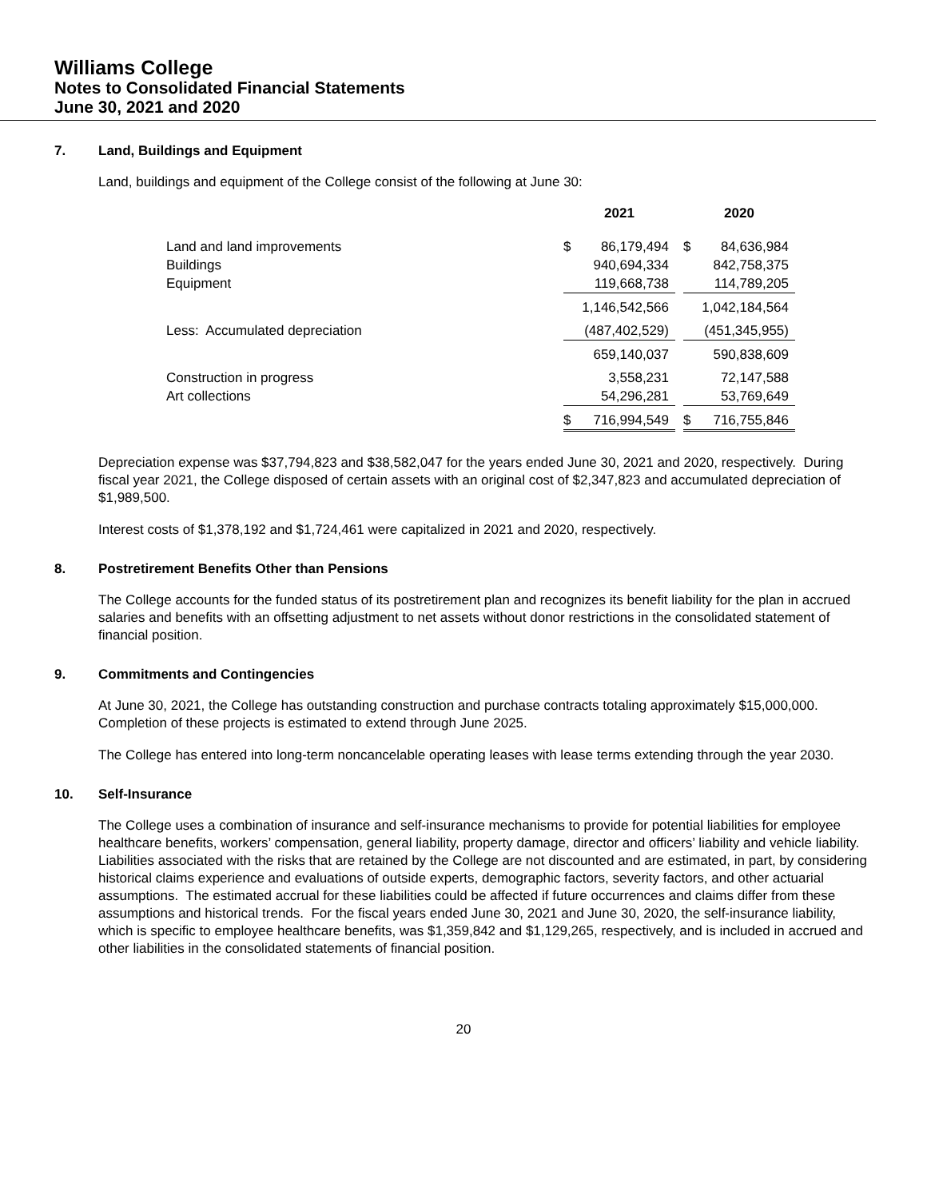Williams College
Notes to Consolidated Financial Statements
June 30, 2021 and 2020
7. Land, Buildings and Equipment
Land, buildings and equipment of the College consist of the following at June 30:
| | 2021 | | | 2020 | |
| --- | --- | --- | --- | --- | --- |
| Land and land improvements | $ | 86,179,494 | | $ | 84,636,984 |
| Buildings | | 940,694,334 | | | 842,758,375 |
| Equipment | | 119,668,738 | | | 114,789,205 |
| | | 1,146,542,566 | | | 1,042,184,564 |
| Less: Accumulated depreciation | | (487,402,529) | | | (451,345,955) |
| | | 659,140,037 | | | 590,838,609 |
| Construction in progress | | 3,558,231 | | | 72,147,588 |
| Art collections | | 54,296,281 | | | 53,769,649 |
| | $ | 716,994,549 | | $ | 716,755,846 |
Depreciation expense was $37,794,823 and $38,582,047 for the years ended June 30, 2021 and 2020, respectively. During fiscal year 2021, the College disposed of certain assets with an original cost of $2,347,823 and accumulated depreciation of $1,989,500.
Interest costs of $1,378,192 and $1,724,461 were capitalized in 2021 and 2020, respectively.
8. Postretirement Benefits Other than Pensions
The College accounts for the funded status of its postretirement plan and recognizes its benefit liability for the plan in accrued salaries and benefits with an offsetting adjustment to net assets without donor restrictions in the consolidated statement of financial position.
9. Commitments and Contingencies
At June 30, 2021, the College has outstanding construction and purchase contracts totaling approximately $15,000,000. Completion of these projects is estimated to extend through June 2025.
The College has entered into long-term noncancelable operating leases with lease terms extending through the year 2030.
10. Self-Insurance
The College uses a combination of insurance and self-insurance mechanisms to provide for potential liabilities for employee healthcare benefits, workers’ compensation, general liability, property damage, director and officers’ liability and vehicle liability. Liabilities associated with the risks that are retained by the College are not discounted and are estimated, in part, by considering historical claims experience and evaluations of outside experts, demographic factors, severity factors, and other actuarial assumptions. The estimated accrual for these liabilities could be affected if future occurrences and claims differ from these assumptions and historical trends. For the fiscal years ended June 30, 2021 and June 30, 2020, the self-insurance liability, which is specific to employee healthcare benefits, was $1,359,842 and $1,129,265, respectively, and is included in accrued and other liabilities in the consolidated statements of financial position.
20